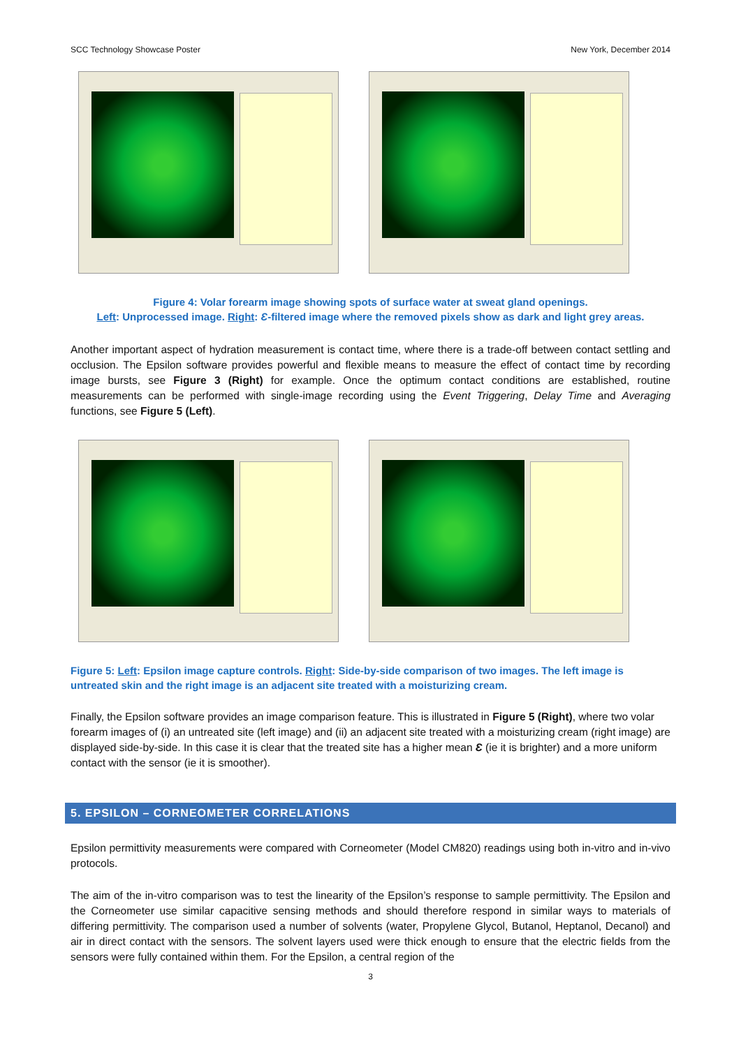SCC Technology Showcase Poster New York, December 2014
Figure 4: Volar forearm image showing spots of surface water at sweat gland openings.
Left: Unprocessed image. Right: Ɛ-filtered image where the removed pixels show as dark and light grey areas.
Another important aspect of hydration measurement is contact time, where there is a trade-off between contact settling and occlusion. The Epsilon software provides powerful and flexible means to measure the effect of contact time by recording image bursts, see Figure 3 (Right) for example. Once the optimum contact conditions are established, routine measurements can be performed with single-image recording using the Event Triggering, Delay Time and Averaging functions, see Figure 5 (Left).
Figure 5: Left: Epsilon image capture controls. Right: Side-by-side comparison of two images. The left image is untreated skin and the right image is an adjacent site treated with a moisturizing cream.
Finally, the Epsilon software provides an image comparison feature. This is illustrated in Figure 5 (Right), where two volar forearm images of (i) an untreated site (left image) and (ii) an adjacent site treated with a moisturizing cream (right image) are displayed side-by-side. In this case it is clear that the treated site has a higher mean Ɛ (ie it is brighter) and a more uniform contact with the sensor (ie it is smoother).
5. EPSILON – CORNEOMETER CORRELATIONS
Epsilon permittivity measurements were compared with Corneometer (Model CM820) readings using both in-vitro and in-vivo protocols.
The aim of the in-vitro comparison was to test the linearity of the Epsilon’s response to sample permittivity. The Epsilon and the Corneometer use similar capacitive sensing methods and should therefore respond in similar ways to materials of differing permittivity. The comparison used a number of solvents (water, Propylene Glycol, Butanol, Heptanol, Decanol) and air in direct contact with the sensors. The solvent layers used were thick enough to ensure that the electric fields from the sensors were fully contained within them. For the Epsilon, a central region of the
3